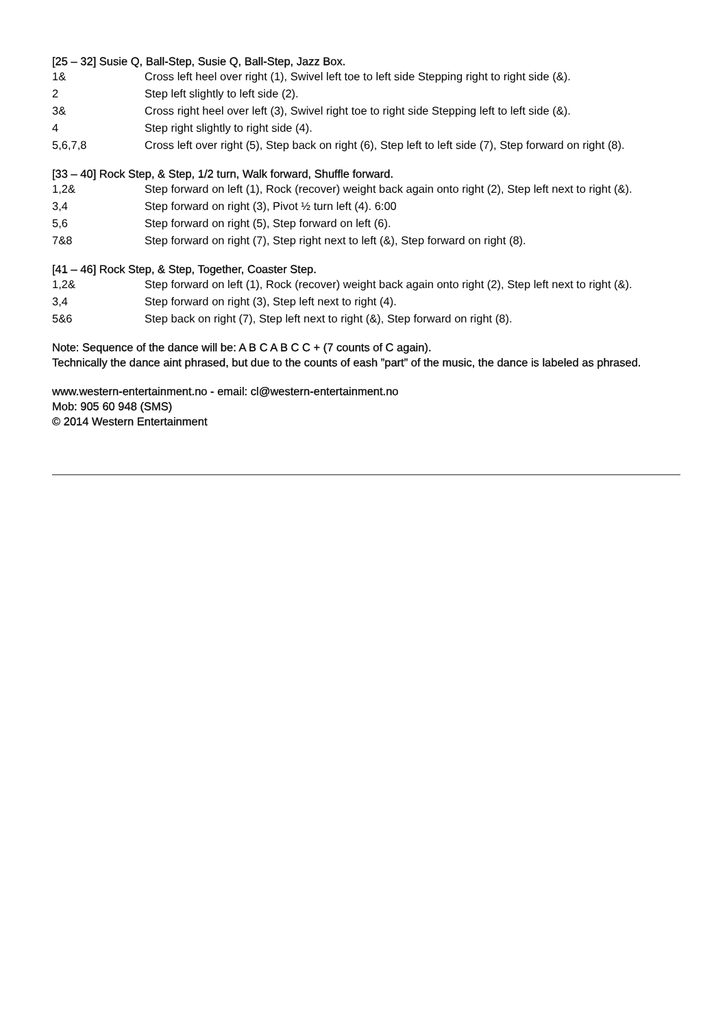[25 – 32] Susie Q, Ball-Step, Susie Q, Ball-Step, Jazz Box.
1& Cross left heel over right (1), Swivel left toe to left side Stepping right to right side (&).
2 Step left slightly to left side (2).
3& Cross right heel over left (3), Swivel right toe to right side Stepping left to left side (&).
4 Step right slightly to right side (4).
5,6,7,8 Cross left over right (5), Step back on right (6), Step left to left side (7), Step forward on right (8).
[33 – 40] Rock Step, & Step, 1/2 turn, Walk forward, Shuffle forward.
1,2& Step forward on left (1), Rock (recover) weight back again onto right (2), Step left next to right (&).
3,4 Step forward on right (3), Pivot ½ turn left (4). 6:00
5,6 Step forward on right (5), Step forward on left (6).
7&8 Step forward on right (7), Step right next to left (&), Step forward on right (8).
[41 – 46] Rock Step, & Step, Together, Coaster Step.
1,2& Step forward on left (1), Rock (recover) weight back again onto right (2), Step left next to right (&).
3,4 Step forward on right (3), Step left next to right (4).
5&6 Step back on right (7), Step left next to right (&), Step forward on right (8).
Note: Sequence of the dance will be: A B C A B C C + (7 counts of C again).
Technically the dance aint phrased, but due to the counts of eash ”part” of the music, the dance is labeled as phrased.
www.western-entertainment.no - email: cl@western-entertainment.no
Mob: 905 60 948 (SMS)
© 2014 Western Entertainment